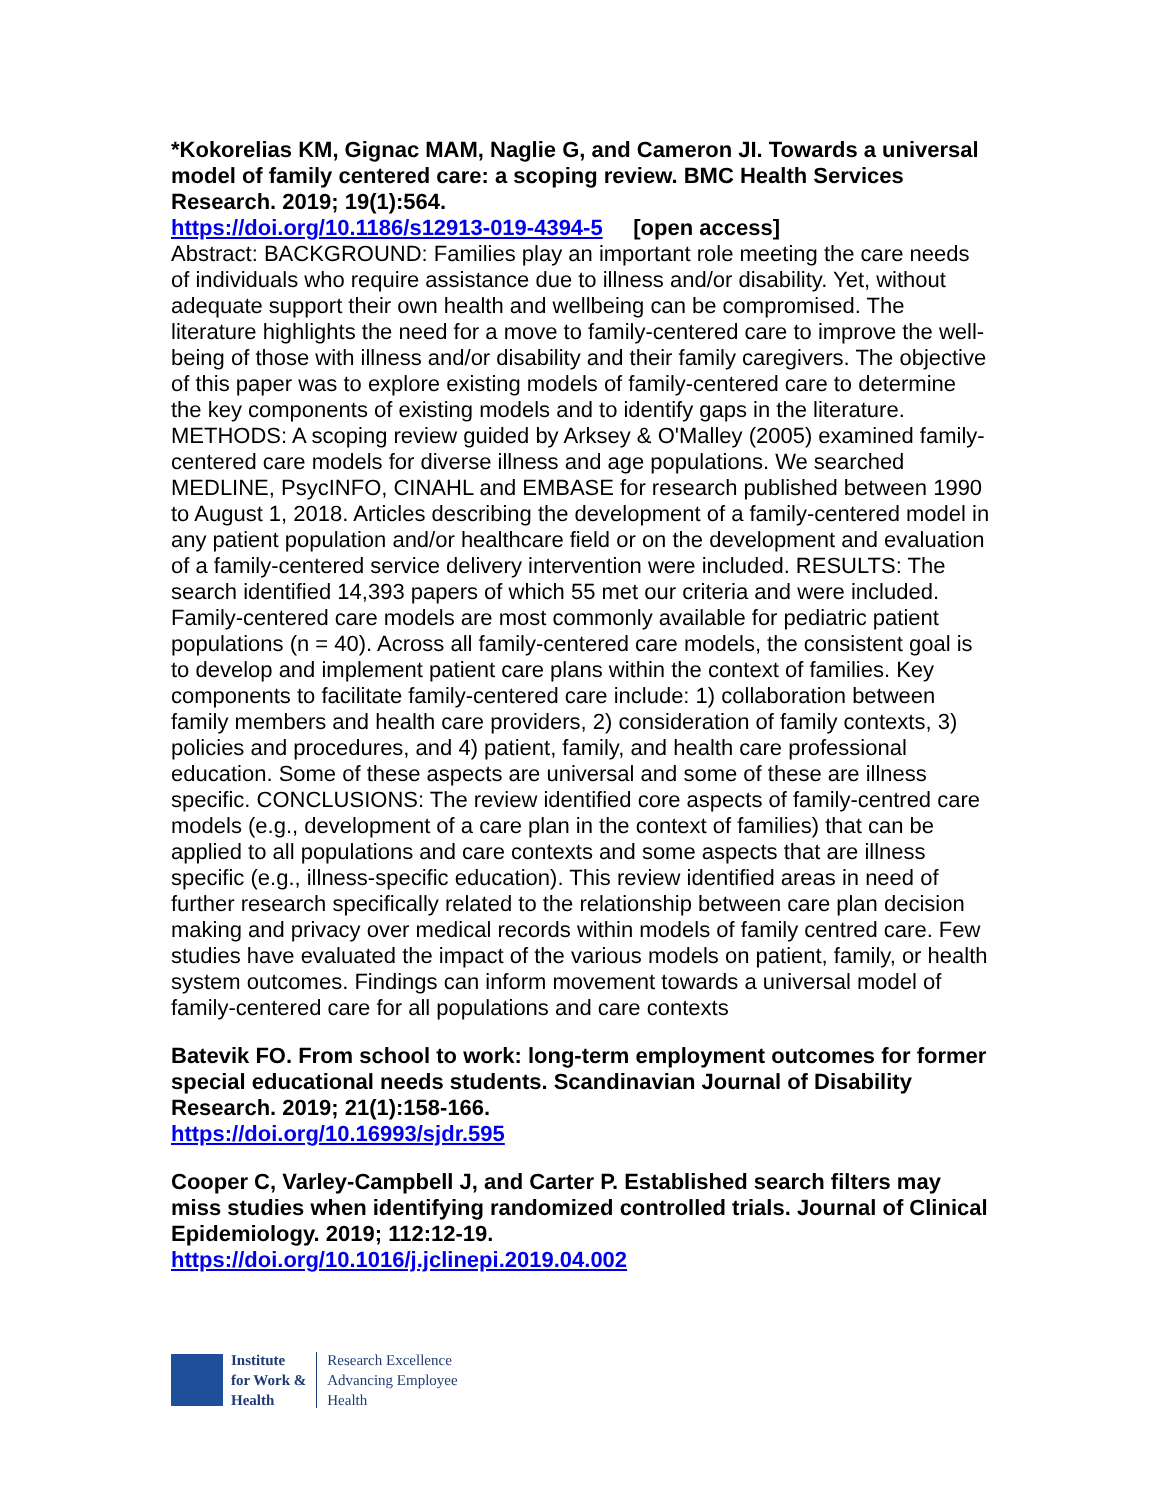*Kokorelias KM, Gignac MAM, Naglie G, and Cameron JI. Towards a universal model of family centered care: a scoping review. BMC Health Services Research. 2019; 19(1):564.
https://doi.org/10.1186/s12913-019-4394-5 [open access]
Abstract: BACKGROUND: Families play an important role meeting the care needs of individuals who require assistance due to illness and/or disability. Yet, without adequate support their own health and wellbeing can be compromised. The literature highlights the need for a move to family-centered care to improve the well-being of those with illness and/or disability and their family caregivers. The objective of this paper was to explore existing models of family-centered care to determine the key components of existing models and to identify gaps in the literature. METHODS: A scoping review guided by Arksey & O'Malley (2005) examined family-centered care models for diverse illness and age populations. We searched MEDLINE, PsycINFO, CINAHL and EMBASE for research published between 1990 to August 1, 2018. Articles describing the development of a family-centered model in any patient population and/or healthcare field or on the development and evaluation of a family-centered service delivery intervention were included. RESULTS: The search identified 14,393 papers of which 55 met our criteria and were included. Family-centered care models are most commonly available for pediatric patient populations (n = 40). Across all family-centered care models, the consistent goal is to develop and implement patient care plans within the context of families. Key components to facilitate family-centered care include: 1) collaboration between family members and health care providers, 2) consideration of family contexts, 3) policies and procedures, and 4) patient, family, and health care professional education. Some of these aspects are universal and some of these are illness specific. CONCLUSIONS: The review identified core aspects of family-centred care models (e.g., development of a care plan in the context of families) that can be applied to all populations and care contexts and some aspects that are illness specific (e.g., illness-specific education). This review identified areas in need of further research specifically related to the relationship between care plan decision making and privacy over medical records within models of family centred care. Few studies have evaluated the impact of the various models on patient, family, or health system outcomes. Findings can inform movement towards a universal model of family-centered care for all populations and care contexts
Batevik FO. From school to work: long-term employment outcomes for former special educational needs students. Scandinavian Journal of Disability Research. 2019; 21(1):158-166.
https://doi.org/10.16993/sjdr.595
Cooper C, Varley-Campbell J, and Carter P. Established search filters may miss studies when identifying randomized controlled trials. Journal of Clinical Epidemiology. 2019; 112:12-19.
https://doi.org/10.1016/j.jclinepi.2019.04.002
Institute
for Work &
Health
Research Excellence
Advancing Employee
Health